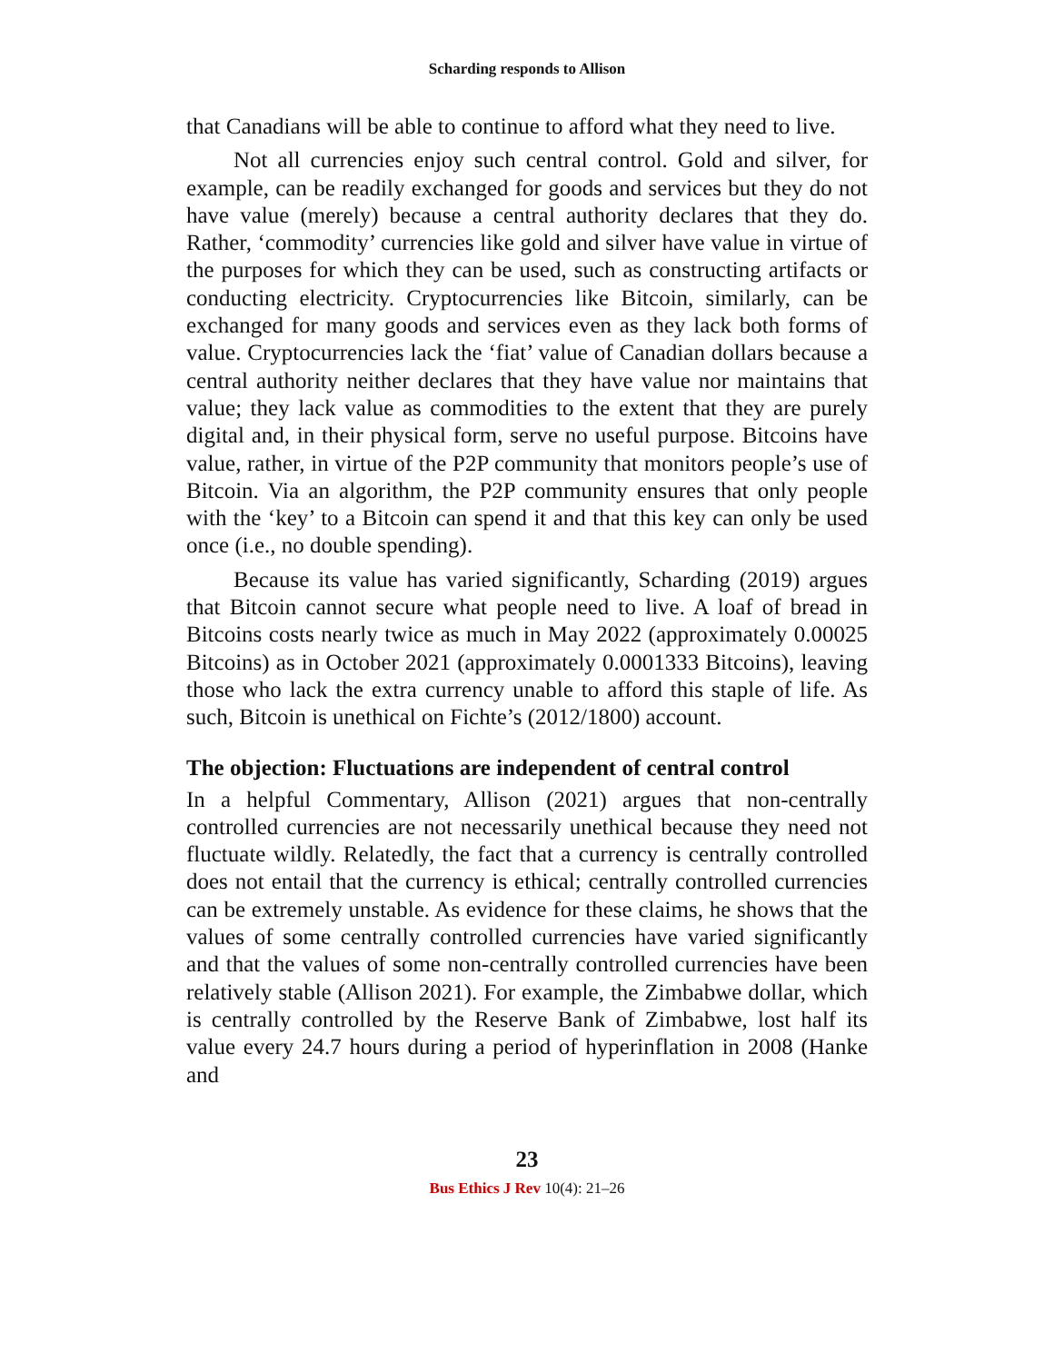Scharding responds to Allison
that Canadians will be able to continue to afford what they need to live.
Not all currencies enjoy such central control. Gold and silver, for example, can be readily exchanged for goods and services but they do not have value (merely) because a central authority declares that they do. Rather, ‘commodity’ currencies like gold and silver have value in virtue of the purposes for which they can be used, such as constructing artifacts or conducting electricity. Cryptocurrencies like Bitcoin, similarly, can be exchanged for many goods and services even as they lack both forms of value. Cryptocurrencies lack the ‘fiat’ value of Canadian dollars because a central authority neither declares that they have value nor maintains that value; they lack value as commodities to the extent that they are purely digital and, in their physical form, serve no useful purpose. Bitcoins have value, rather, in virtue of the P2P community that monitors people’s use of Bitcoin. Via an algorithm, the P2P community ensures that only people with the ‘key’ to a Bitcoin can spend it and that this key can only be used once (i.e., no double spending).
Because its value has varied significantly, Scharding (2019) argues that Bitcoin cannot secure what people need to live. A loaf of bread in Bitcoins costs nearly twice as much in May 2022 (approximately 0.00025 Bitcoins) as in October 2021 (approximately 0.0001333 Bitcoins), leaving those who lack the extra currency unable to afford this staple of life. As such, Bitcoin is unethical on Fichte’s (2012/1800) account.
The objection: Fluctuations are independent of central control
In a helpful Commentary, Allison (2021) argues that non-centrally controlled currencies are not necessarily unethical because they need not fluctuate wildly. Relatedly, the fact that a currency is centrally controlled does not entail that the currency is ethical; centrally controlled currencies can be extremely unstable. As evidence for these claims, he shows that the values of some centrally controlled currencies have varied significantly and that the values of some non-centrally controlled currencies have been relatively stable (Allison 2021). For example, the Zimbabwe dollar, which is centrally controlled by the Reserve Bank of Zimbabwe, lost half its value every 24.7 hours during a period of hyperinflation in 2008 (Hanke and
23
Bus Ethics J Rev 10(4): 21–26